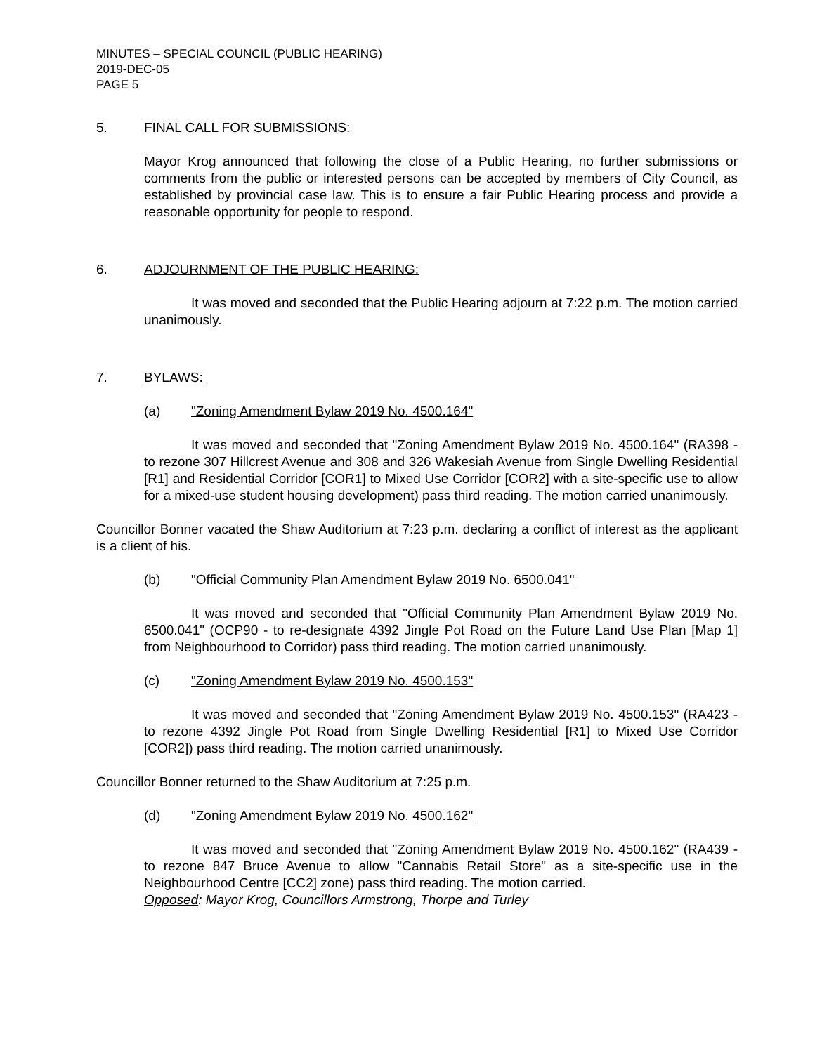MINUTES – SPECIAL COUNCIL (PUBLIC HEARING)
2019-DEC-05
PAGE 5
5. FINAL CALL FOR SUBMISSIONS:
Mayor Krog announced that following the close of a Public Hearing, no further submissions or comments from the public or interested persons can be accepted by members of City Council, as established by provincial case law. This is to ensure a fair Public Hearing process and provide a reasonable opportunity for people to respond.
6. ADJOURNMENT OF THE PUBLIC HEARING:
It was moved and seconded that the Public Hearing adjourn at 7:22 p.m. The motion carried unanimously.
7. BYLAWS:
(a) "Zoning Amendment Bylaw 2019 No. 4500.164"
It was moved and seconded that "Zoning Amendment Bylaw 2019 No. 4500.164" (RA398 - to rezone 307 Hillcrest Avenue and 308 and 326 Wakesiah Avenue from Single Dwelling Residential [R1] and Residential Corridor [COR1] to Mixed Use Corridor [COR2] with a site-specific use to allow for a mixed-use student housing development) pass third reading. The motion carried unanimously.
Councillor Bonner vacated the Shaw Auditorium at 7:23 p.m. declaring a conflict of interest as the applicant is a client of his.
(b) "Official Community Plan Amendment Bylaw 2019 No. 6500.041"
It was moved and seconded that "Official Community Plan Amendment Bylaw 2019 No. 6500.041" (OCP90 - to re-designate 4392 Jingle Pot Road on the Future Land Use Plan [Map 1] from Neighbourhood to Corridor) pass third reading. The motion carried unanimously.
(c) "Zoning Amendment Bylaw 2019 No. 4500.153"
It was moved and seconded that "Zoning Amendment Bylaw 2019 No. 4500.153" (RA423 - to rezone 4392 Jingle Pot Road from Single Dwelling Residential [R1] to Mixed Use Corridor [COR2]) pass third reading. The motion carried unanimously.
Councillor Bonner returned to the Shaw Auditorium at 7:25 p.m.
(d) "Zoning Amendment Bylaw 2019 No. 4500.162"
It was moved and seconded that "Zoning Amendment Bylaw 2019 No. 4500.162" (RA439 - to rezone 847 Bruce Avenue to allow "Cannabis Retail Store" as a site-specific use in the Neighbourhood Centre [CC2] zone) pass third reading. The motion carried.
Opposed: Mayor Krog, Councillors Armstrong, Thorpe and Turley